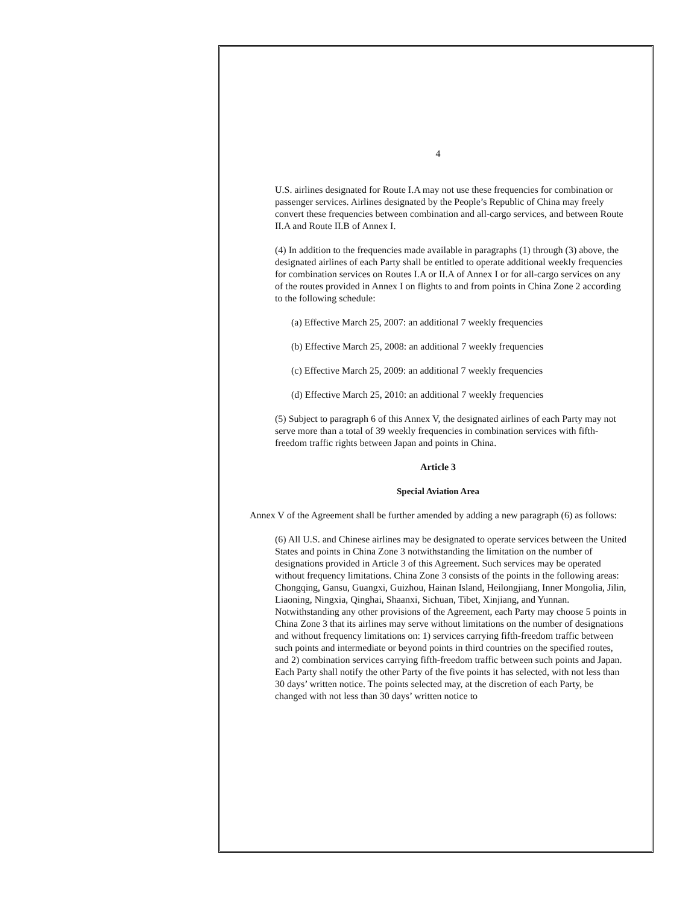4
U.S. airlines designated for Route I.A may not use these frequencies for combination or passenger services. Airlines designated by the People’s Republic of China may freely convert these frequencies between combination and all-cargo services, and between Route II.A and Route II.B of Annex I.
(4) In addition to the frequencies made available in paragraphs (1) through (3) above, the designated airlines of each Party shall be entitled to operate additional weekly frequencies for combination services on Routes I.A or II.A of Annex I or for all-cargo services on any of the routes provided in Annex I on flights to and from points in China Zone 2 according to the following schedule:
(a) Effective March 25, 2007: an additional 7 weekly frequencies
(b) Effective March 25, 2008: an additional 7 weekly frequencies
(c) Effective March 25, 2009: an additional 7 weekly frequencies
(d) Effective March 25, 2010: an additional 7 weekly frequencies
(5) Subject to paragraph 6 of this Annex V, the designated airlines of each Party may not serve more than a total of 39 weekly frequencies in combination services with fifth-freedom traffic rights between Japan and points in China.
Article 3
Special Aviation Area
Annex V of the Agreement shall be further amended by adding a new paragraph (6) as follows:
(6) All U.S. and Chinese airlines may be designated to operate services between the United States and points in China Zone 3 notwithstanding the limitation on the number of designations provided in Article 3 of this Agreement. Such services may be operated without frequency limitations. China Zone 3 consists of the points in the following areas: Chongqing, Gansu, Guangxi, Guizhou, Hainan Island, Heilongjiang, Inner Mongolia, Jilin, Liaoning, Ningxia, Qinghai, Shaanxi, Sichuan, Tibet, Xinjiang, and Yunnan. Notwithstanding any other provisions of the Agreement, each Party may choose 5 points in China Zone 3 that its airlines may serve without limitations on the number of designations and without frequency limitations on: 1) services carrying fifth-freedom traffic between such points and intermediate or beyond points in third countries on the specified routes, and 2) combination services carrying fifth-freedom traffic between such points and Japan. Each Party shall notify the other Party of the five points it has selected, with not less than 30 days’ written notice. The points selected may, at the discretion of each Party, be changed with not less than 30 days’ written notice to